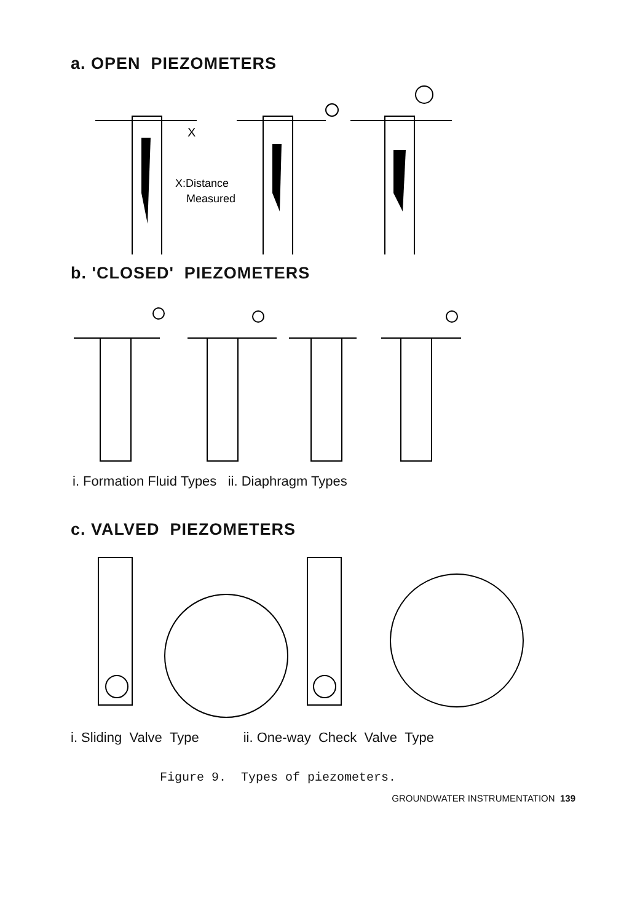a. OPEN PIEZOMETERS
X:Distance
Measured
X
b. 'CLOSED' PIEZOMETERS
i. Formation Fluid Types ii. Diaphragm Types
c. VALVED PIEZOMETERS
i. Sliding Valve Type ii. One-way Check Valve Type
Figure 9. Types of piezometers.
GROUNDWATER INSTRUMENTATION 139